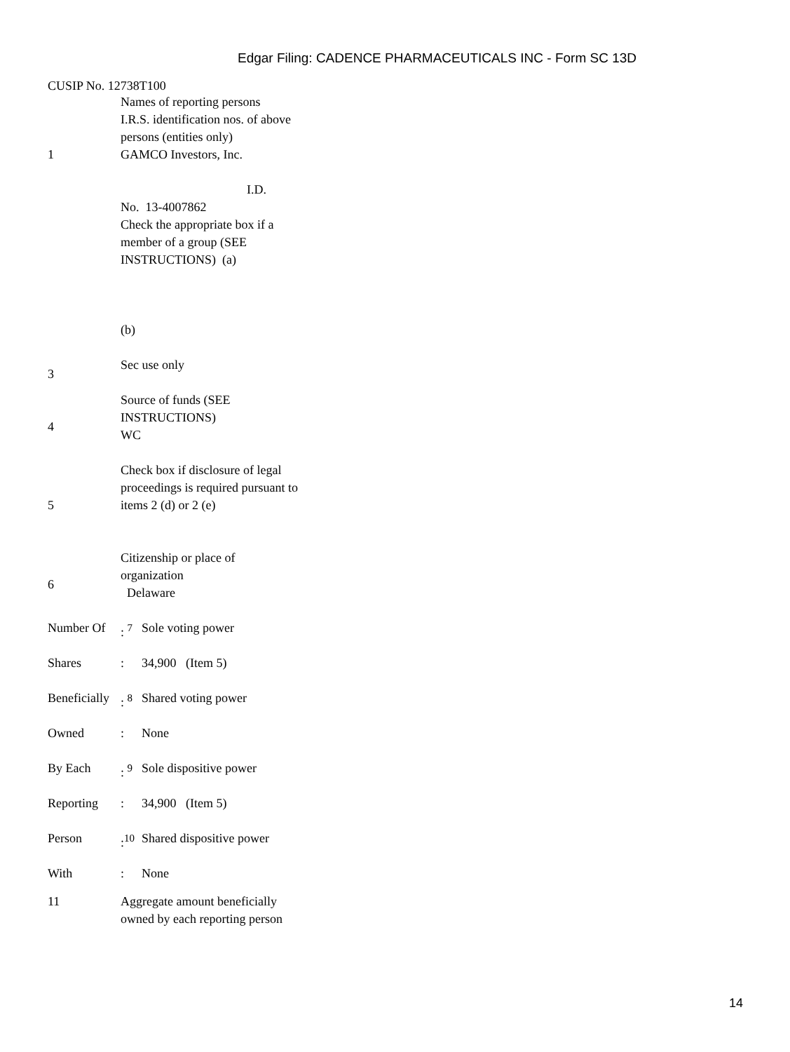Edgar Filing: CADENCE PHARMACEUTICALS INC - Form SC 13D
CUSIP No. 12738T100
| 1 | Names of reporting persons I.R.S. identification nos. of above persons (entities only) GAMCO Investors, Inc. I.D. No. 13-4007862 |
| | Check the appropriate box if a member of a group (SEE INSTRUCTIONS) (a) (b) |
| 3 | Sec use only |
| 4 | Source of funds (SEE INSTRUCTIONS) WC |
| 5 | Check box if disclosure of legal proceedings is required pursuant to items 2 (d) or 2 (e) |
| 6 | Citizenship or place of organization Delaware |
| Number Of | : <sup>7</sup> | Sole voting power |
| Shares | : | 34,900 (Item 5) |
| Beneficially | : <sup>8</sup> | Shared voting power |
| Owned | : | None |
| By Each | : <sup>9</sup> | Sole dispositive power |
| Reporting | : | 34,900 (Item 5) |
| Person | :<sup>10</sup> | Shared dispositive power |
| With | : | None |
| 11 | Aggregate amount beneficially owned by each reporting person |
14